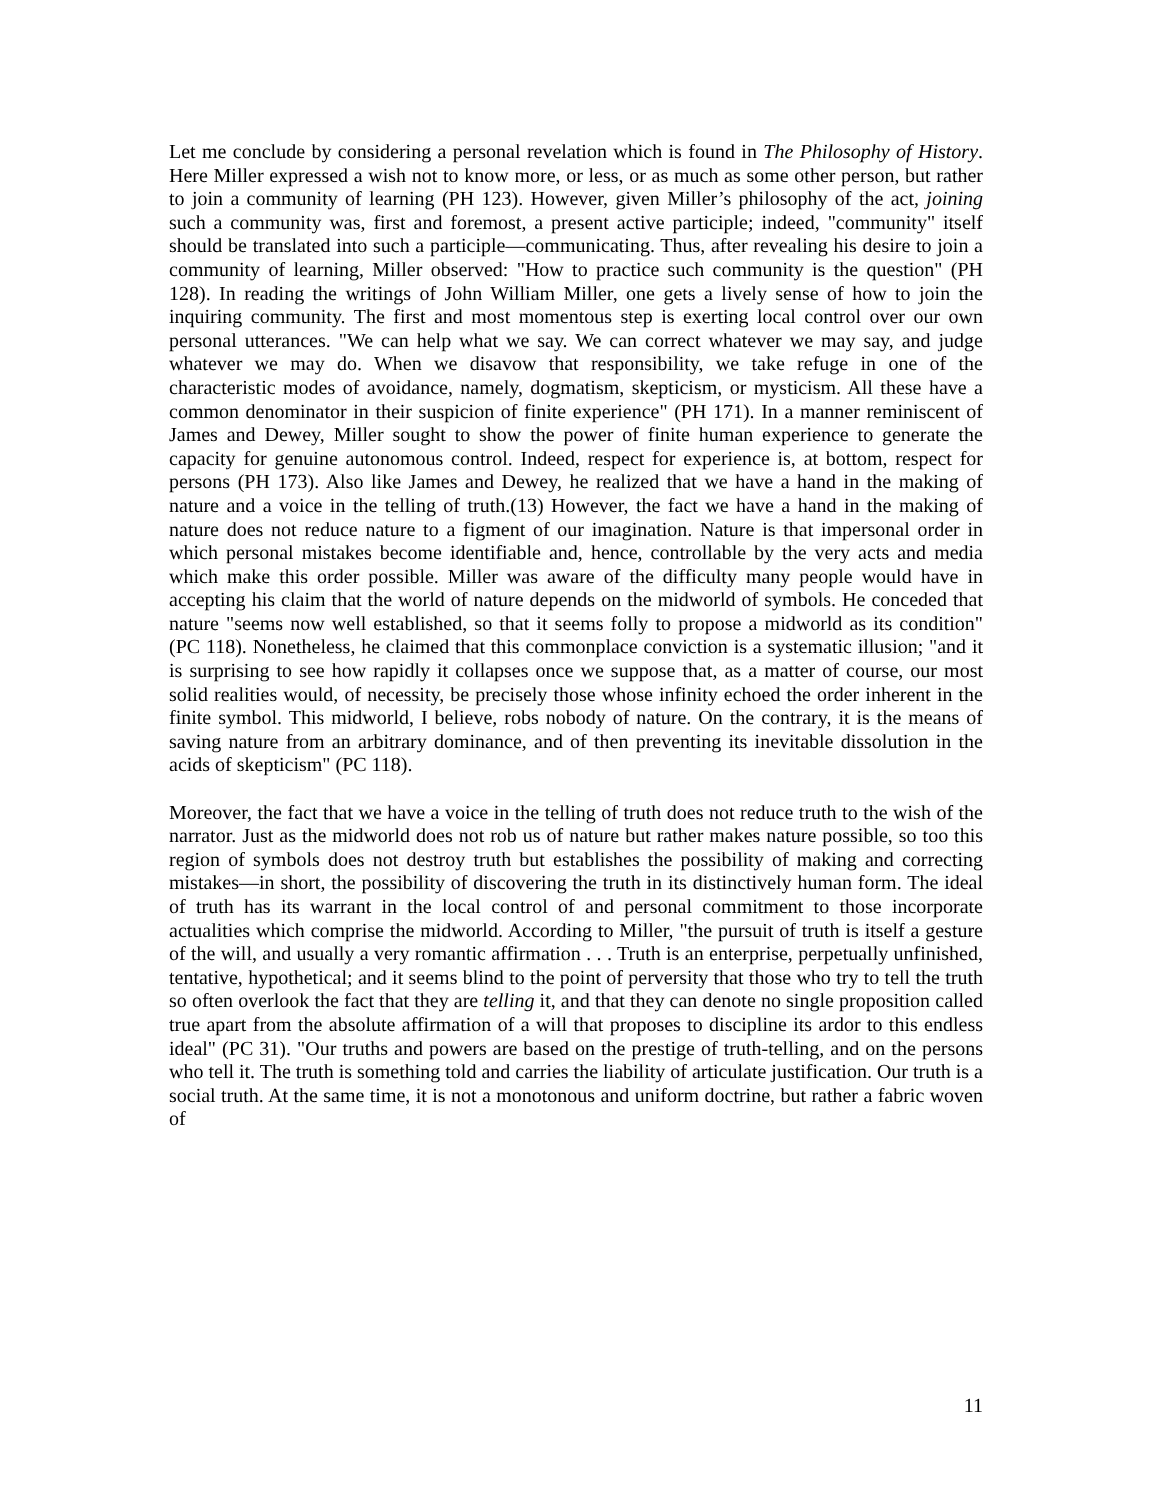Let me conclude by considering a personal revelation which is found in The Philosophy of History. Here Miller expressed a wish not to know more, or less, or as much as some other person, but rather to join a community of learning (PH 123). However, given Miller’s philosophy of the act, joining such a community was, first and foremost, a present active participle; indeed, "community" itself should be translated into such a participle—communicating. Thus, after revealing his desire to join a community of learning, Miller observed: "How to practice such community is the question" (PH 128). In reading the writings of John William Miller, one gets a lively sense of how to join the inquiring community. The first and most momentous step is exerting local control over our own personal utterances. "We can help what we say. We can correct whatever we may say, and judge whatever we may do. When we disavow that responsibility, we take refuge in one of the characteristic modes of avoidance, namely, dogmatism, skepticism, or mysticism. All these have a common denominator in their suspicion of finite experience" (PH 171). In a manner reminiscent of James and Dewey, Miller sought to show the power of finite human experience to generate the capacity for genuine autonomous control. Indeed, respect for experience is, at bottom, respect for persons (PH 173). Also like James and Dewey, he realized that we have a hand in the making of nature and a voice in the telling of truth.(13) However, the fact we have a hand in the making of nature does not reduce nature to a figment of our imagination. Nature is that impersonal order in which personal mistakes become identifiable and, hence, controllable by the very acts and media which make this order possible. Miller was aware of the difficulty many people would have in accepting his claim that the world of nature depends on the midworld of symbols. He conceded that nature "seems now well established, so that it seems folly to propose a midworld as its condition" (PC 118). Nonetheless, he claimed that this commonplace conviction is a systematic illusion; "and it is surprising to see how rapidly it collapses once we suppose that, as a matter of course, our most solid realities would, of necessity, be precisely those whose infinity echoed the order inherent in the finite symbol. This midworld, I believe, robs nobody of nature. On the contrary, it is the means of saving nature from an arbitrary dominance, and of then preventing its inevitable dissolution in the acids of skepticism" (PC 118).
Moreover, the fact that we have a voice in the telling of truth does not reduce truth to the wish of the narrator. Just as the midworld does not rob us of nature but rather makes nature possible, so too this region of symbols does not destroy truth but establishes the possibility of making and correcting mistakes—in short, the possibility of discovering the truth in its distinctively human form. The ideal of truth has its warrant in the local control of and personal commitment to those incorporate actualities which comprise the midworld. According to Miller, "the pursuit of truth is itself a gesture of the will, and usually a very romantic affirmation . . . Truth is an enterprise, perpetually unfinished, tentative, hypothetical; and it seems blind to the point of perversity that those who try to tell the truth so often overlook the fact that they are telling it, and that they can denote no single proposition called true apart from the absolute affirmation of a will that proposes to discipline its ardor to this endless ideal" (PC 31). "Our truths and powers are based on the prestige of truth-telling, and on the persons who tell it. The truth is something told and carries the liability of articulate justification. Our truth is a social truth. At the same time, it is not a monotonous and uniform doctrine, but rather a fabric woven of
11